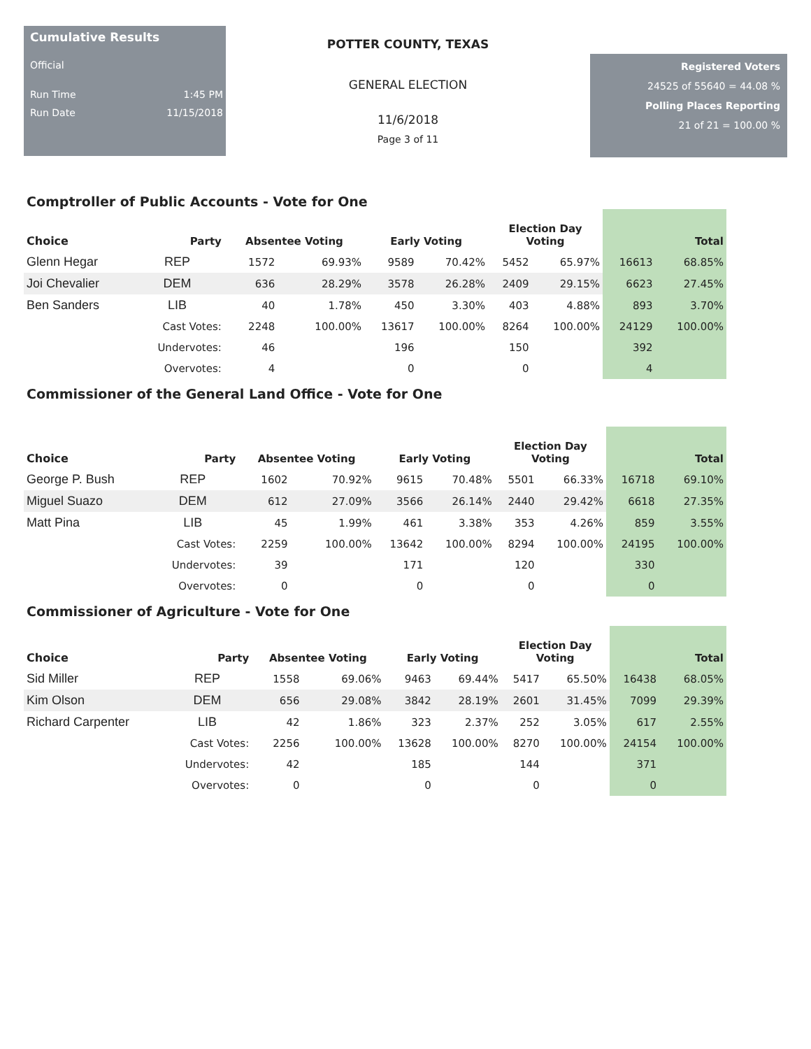Cumulative Results
Official
Run Time 1:45 PM
Run Date 11/15/2018
POTTER COUNTY, TEXAS
GENERAL ELECTION
11/6/2018
Page 3 of 11
Registered Voters
24525 of 55640 = 44.08 %
Polling Places Reporting
21 of 21 = 100.00 %
Comptroller of Public Accounts - Vote for One
| Choice | Party | Absentee Voting | | Early Voting | | Election Day Voting | | Total | |
| --- | --- | --- | --- | --- | --- | --- | --- | --- | --- |
| Glenn Hegar | REP | 1572 | 69.93% | 9589 | 70.42% | 5452 | 65.97% | 16613 | 68.85% |
| Joi Chevalier | DEM | 636 | 28.29% | 3578 | 26.28% | 2409 | 29.15% | 6623 | 27.45% |
| Ben Sanders | LIB | 40 | 1.78% | 450 | 3.30% | 403 | 4.88% | 893 | 3.70% |
| | Cast Votes: | 2248 | 100.00% | 13617 | 100.00% | 8264 | 100.00% | 24129 | 100.00% |
| | Undervotes: | 46 | | 196 | | 150 | | 392 | |
| | Overvotes: | 4 | | 0 | | 0 | | 4 | |
Commissioner of the General Land Office - Vote for One
| Choice | Party | Absentee Voting | | Early Voting | | Election Day Voting | | Total | |
| --- | --- | --- | --- | --- | --- | --- | --- | --- | --- |
| George P. Bush | REP | 1602 | 70.92% | 9615 | 70.48% | 5501 | 66.33% | 16718 | 69.10% |
| Miguel Suazo | DEM | 612 | 27.09% | 3566 | 26.14% | 2440 | 29.42% | 6618 | 27.35% |
| Matt Pina | LIB | 45 | 1.99% | 461 | 3.38% | 353 | 4.26% | 859 | 3.55% |
| | Cast Votes: | 2259 | 100.00% | 13642 | 100.00% | 8294 | 100.00% | 24195 | 100.00% |
| | Undervotes: | 39 | | 171 | | 120 | | 330 | |
| | Overvotes: | 0 | | 0 | | 0 | | 0 | |
Commissioner of Agriculture - Vote for One
| Choice | Party | Absentee Voting | | Early Voting | | Election Day Voting | | Total | |
| --- | --- | --- | --- | --- | --- | --- | --- | --- | --- |
| Sid Miller | REP | 1558 | 69.06% | 9463 | 69.44% | 5417 | 65.50% | 16438 | 68.05% |
| Kim Olson | DEM | 656 | 29.08% | 3842 | 28.19% | 2601 | 31.45% | 7099 | 29.39% |
| Richard Carpenter | LIB | 42 | 1.86% | 323 | 2.37% | 252 | 3.05% | 617 | 2.55% |
| | Cast Votes: | 2256 | 100.00% | 13628 | 100.00% | 8270 | 100.00% | 24154 | 100.00% |
| | Undervotes: | 42 | | 185 | | 144 | | 371 | |
| | Overvotes: | 0 | | 0 | | 0 | | 0 | |